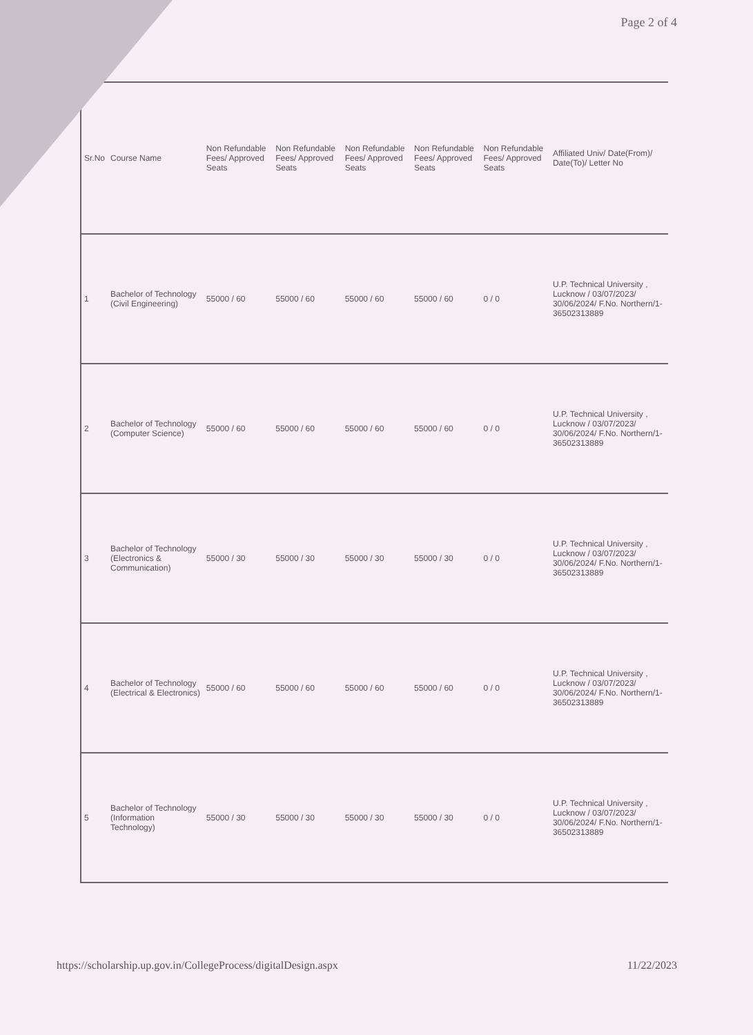Page 2 of 4
| Sr.No | Course Name | Non Refundable Fees/ Approved Seats | Non Refundable Fees/ Approved Seats | Non Refundable Fees/ Approved Seats | Non Refundable Fees/ Approved Seats | Non Refundable Fees/ Approved Seats | Affiliated Univ/ Date(From)/ Date(To)/ Letter No |
| --- | --- | --- | --- | --- | --- | --- | --- |
| 1 | Bachelor of Technology (Civil Engineering) | 55000 / 60 | 55000 / 60 | 55000 / 60 | 55000 / 60 | 0 / 0 | U.P. Technical University , Lucknow / 03/07/2023/ 30/06/2024/ F.No. Northern/1-36502313889 |
| 2 | Bachelor of Technology (Computer Science) | 55000 / 60 | 55000 / 60 | 55000 / 60 | 55000 / 60 | 0 / 0 | U.P. Technical University , Lucknow / 03/07/2023/ 30/06/2024/ F.No. Northern/1-36502313889 |
| 3 | Bachelor of Technology (Electronics & Communication) | 55000 / 30 | 55000 / 30 | 55000 / 30 | 55000 / 30 | 0 / 0 | U.P. Technical University , Lucknow / 03/07/2023/ 30/06/2024/ F.No. Northern/1-36502313889 |
| 4 | Bachelor of Technology (Electrical & Electronics) | 55000 / 60 | 55000 / 60 | 55000 / 60 | 55000 / 60 | 0 / 0 | U.P. Technical University , Lucknow / 03/07/2023/ 30/06/2024/ F.No. Northern/1-36502313889 |
| 5 | Bachelor of Technology (Information Technology) | 55000 / 30 | 55000 / 30 | 55000 / 30 | 55000 / 30 | 0 / 0 | U.P. Technical University , Lucknow / 03/07/2023/ 30/06/2024/ F.No. Northern/1-36502313889 |
https://scholarship.up.gov.in/CollegeProcess/digitalDesign.aspx 11/22/2023